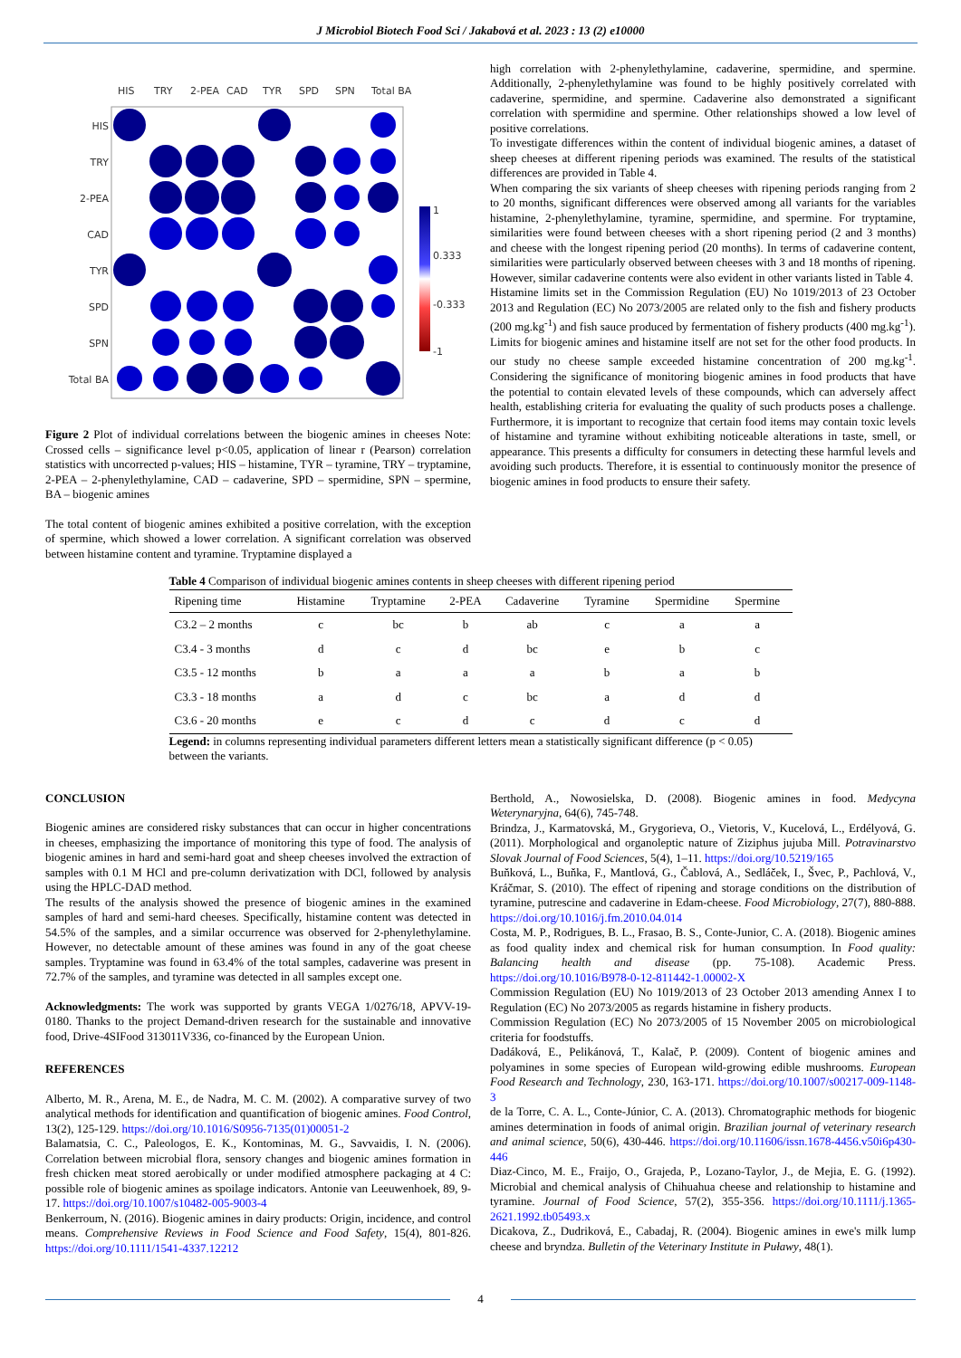J Microbiol Biotech Food Sci / Jakabová et al. 2023 : 13 (2) e10000
HIS
TRY
2-PEA
CAD
TYR
SPD
SPN
Total BA
HIS
TRY
2-PEA
CAD
TYR
SPD
SPN
Total BA
1
0.333
-0.333
-1
Figure 2 Plot of individual correlations between the biogenic amines in cheeses Note: Crossed cells – significance level p<0.05, application of linear r (Pearson) correlation statistics with uncorrected p-values; HIS – histamine, TYR – tyramine, TRY – tryptamine, 2-PEA – 2-phenylethylamine, CAD – cadaverine, SPD – spermidine, SPN – spermine, BA – biogenic amines
The total content of biogenic amines exhibited a positive correlation, with the exception of spermine, which showed a lower correlation. A significant correlation was observed between histamine content and tyramine. Tryptamine displayed a
high correlation with 2-phenylethylamine, cadaverine, spermidine, and spermine. Additionally, 2-phenylethylamine was found to be highly positively correlated with cadaverine, spermidine, and spermine. Cadaverine also demonstrated a significant correlation with spermidine and spermine. Other relationships showed a low level of positive correlations.
To investigate differences within the content of individual biogenic amines, a dataset of sheep cheeses at different ripening periods was examined. The results of the statistical differences are provided in Table 4.
When comparing the six variants of sheep cheeses with ripening periods ranging from 2 to 20 months, significant differences were observed among all variants for the variables histamine, 2-phenylethylamine, tyramine, spermidine, and spermine. For tryptamine, similarities were found between cheeses with a short ripening period (2 and 3 months) and cheese with the longest ripening period (20 months). In terms of cadaverine content, similarities were particularly observed between cheeses with 3 and 18 months of ripening. However, similar cadaverine contents were also evident in other variants listed in Table 4.
Histamine limits set in the Commission Regulation (EU) No 1019/2013 of 23 October 2013 and Regulation (EC) No 2073/2005 are related only to the fish and fishery products (200 mg.kg<sup>-1</sup>) and fish sauce produced by fermentation of fishery products (400 mg.kg<sup>-1</sup>). Limits for biogenic amines and histamine itself are not set for the other food products. In our study no cheese sample exceeded histamine concentration of 200 mg.kg<sup>-1</sup>. Considering the significance of monitoring biogenic amines in food products that have the potential to contain elevated levels of these compounds, which can adversely affect health, establishing criteria for evaluating the quality of such products poses a challenge. Furthermore, it is important to recognize that certain food items may contain toxic levels of histamine and tyramine without exhibiting noticeable alterations in taste, smell, or appearance. This presents a difficulty for consumers in detecting these harmful levels and avoiding such products. Therefore, it is essential to continuously monitor the presence of biogenic amines in food products to ensure their safety.
Table 4 Comparison of individual biogenic amines contents in sheep cheeses with different ripening period
| Ripening time | Histamine | Tryptamine | 2-PEA | Cadaverine | Tyramine | Spermidine | Spermine |
| --- | --- | --- | --- | --- | --- | --- | --- |
| C3.2 – 2 months | c | bc | b | ab | c | a | a |
| C3.4 - 3 months | d | c | d | bc | e | b | c |
| C3.5 - 12 months | b | a | a | a | b | a | b |
| C3.3 - 18 months | a | d | c | bc | a | d | d |
| C3.6 - 20 months | e | c | d | c | d | c | d |
Legend: in columns representing individual parameters different letters mean a statistically significant difference (p < 0.05) between the variants.
CONCLUSION
Biogenic amines are considered risky substances that can occur in higher concentrations in cheeses, emphasizing the importance of monitoring this type of food. The analysis of biogenic amines in hard and semi-hard goat and sheep cheeses involved the extraction of samples with 0.1 M HCl and pre-column derivatization with DCl, followed by analysis using the HPLC-DAD method.
The results of the analysis showed the presence of biogenic amines in the examined samples of hard and semi-hard cheeses. Specifically, histamine content was detected in 54.5% of the samples, and a similar occurrence was observed for 2-phenylethylamine. However, no detectable amount of these amines was found in any of the goat cheese samples. Tryptamine was found in 63.4% of the total samples, cadaverine was present in 72.7% of the samples, and tyramine was detected in all samples except one.
Acknowledgments: The work was supported by grants VEGA 1/0276/18, APVV-19-0180. Thanks to the project Demand-driven research for the sustainable and innovative food, Drive-4SIFood 313011V336, co-financed by the European Union.
REFERENCES
Alberto, M. R., Arena, M. E., de Nadra, M. C. M. (2002). A comparative survey of two analytical methods for identification and quantification of biogenic amines. Food Control, 13(2), 125-129. https://doi.org/10.1016/S0956-7135(01)00051-2
Balamatsia, C. C., Paleologos, E. K., Kontominas, M. G., Savvaidis, I. N. (2006). Correlation between microbial flora, sensory changes and biogenic amines formation in fresh chicken meat stored aerobically or under modified atmosphere packaging at 4 C: possible role of biogenic amines as spoilage indicators. Antonie van Leeuwenhoek, 89, 9-17. https://doi.org/10.1007/s10482-005-9003-4
Benkerroum, N. (2016). Biogenic amines in dairy products: Origin, incidence, and control means. Comprehensive Reviews in Food Science and Food Safety, 15(4), 801-826. https://doi.org/10.1111/1541-4337.12212
Berthold, A., Nowosielska, D. (2008). Biogenic amines in food. Medycyna Weterynaryjna, 64(6), 745-748.
Brindza, J., Karmatovská, M., Grygorieva, O., Vietoris, V., Kucelová, L., Erdélyová, G. (2011). Morphological and organoleptic nature of Ziziphus jujuba Mill. Potravinarstvo Slovak Journal of Food Sciences, 5(4), 1–11. https://doi.org/10.5219/165
Buňková, L., Buňka, F., Mantlová, G., Čablová, A., Sedláček, I., Švec, P., Pachlová, V., Kráčmar, S. (2010). The effect of ripening and storage conditions on the distribution of tyramine, putrescine and cadaverine in Edam-cheese. Food Microbiology, 27(7), 880-888. https://doi.org/10.1016/j.fm.2010.04.014
Costa, M. P., Rodrigues, B. L., Frasao, B. S., Conte-Junior, C. A. (2018). Biogenic amines as food quality index and chemical risk for human consumption. In Food quality: Balancing health and disease (pp. 75-108). Academic Press. https://doi.org/10.1016/B978-0-12-811442-1.00002-X
Commission Regulation (EU) No 1019/2013 of 23 October 2013 amending Annex I to Regulation (EC) No 2073/2005 as regards histamine in fishery products.
Commission Regulation (EC) No 2073/2005 of 15 November 2005 on microbiological criteria for foodstuffs.
Dadáková, E., Pelikánová, T., Kalač, P. (2009). Content of biogenic amines and polyamines in some species of European wild-growing edible mushrooms. European Food Research and Technology, 230, 163-171. https://doi.org/10.1007/s00217-009-1148-3
de la Torre, C. A. L., Conte-Júnior, C. A. (2013). Chromatographic methods for biogenic amines determination in foods of animal origin. Brazilian journal of veterinary research and animal science, 50(6), 430-446. https://doi.org/10.11606/issn.1678-4456.v50i6p430-446
Diaz-Cinco, M. E., Fraijo, O., Grajeda, P., Lozano-Taylor, J., de Mejia, E. G. (1992). Microbial and chemical analysis of Chihuahua cheese and relationship to histamine and tyramine. Journal of Food Science, 57(2), 355-356. https://doi.org/10.1111/j.1365-2621.1992.tb05493.x
Dicakova, Z., Dudriková, E., Cabadaj, R. (2004). Biogenic amines in ewe's milk lump cheese and bryndza. Bulletin of the Veterinary Institute in Puławy, 48(1).
4